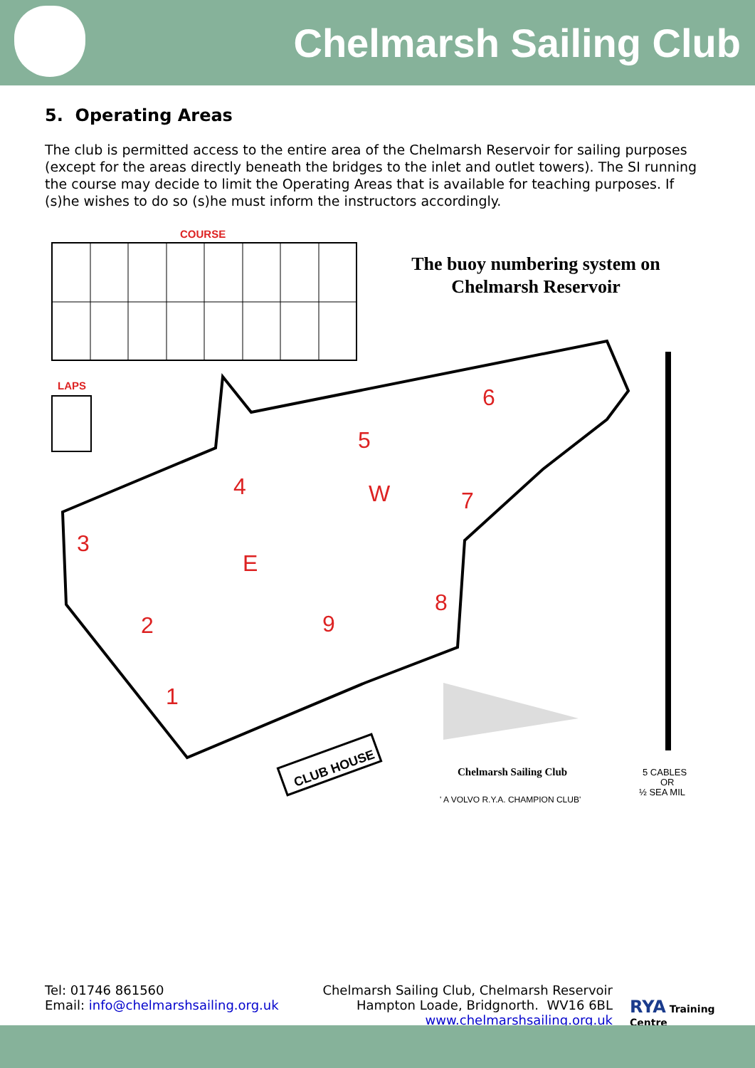Chelmarsh Sailing Club
5. Operating Areas
The club is permitted access to the entire area of the Chelmarsh Reservoir for sailing purposes (except for the areas directly beneath the bridges to the inlet and outlet towers). The SI running the course may decide to limit the Operating Areas that is available for teaching purposes. If (s)he wishes to do so (s)he must inform the instructors accordingly.
COURSE
The buoy numbering system on
Chelmarsh Reservoir
LAPS
1
2
3
4
5
6
7
8
9
E
W
CLUB HOUSE
Chelmarsh Sailing Club
' A VOLVO R.Y.A. CHAMPION CLUB'
5 CABLES
OR
½ SEA MIL
Tel: 01746 861560
Email: info@chelmarshsailing.org.uk
Chelmarsh Sailing Club, Chelmarsh Reservoir
Hampton Loade, Bridgnorth. WV16 6BL
www.chelmarshsailing.org.uk
RYA Training Centre